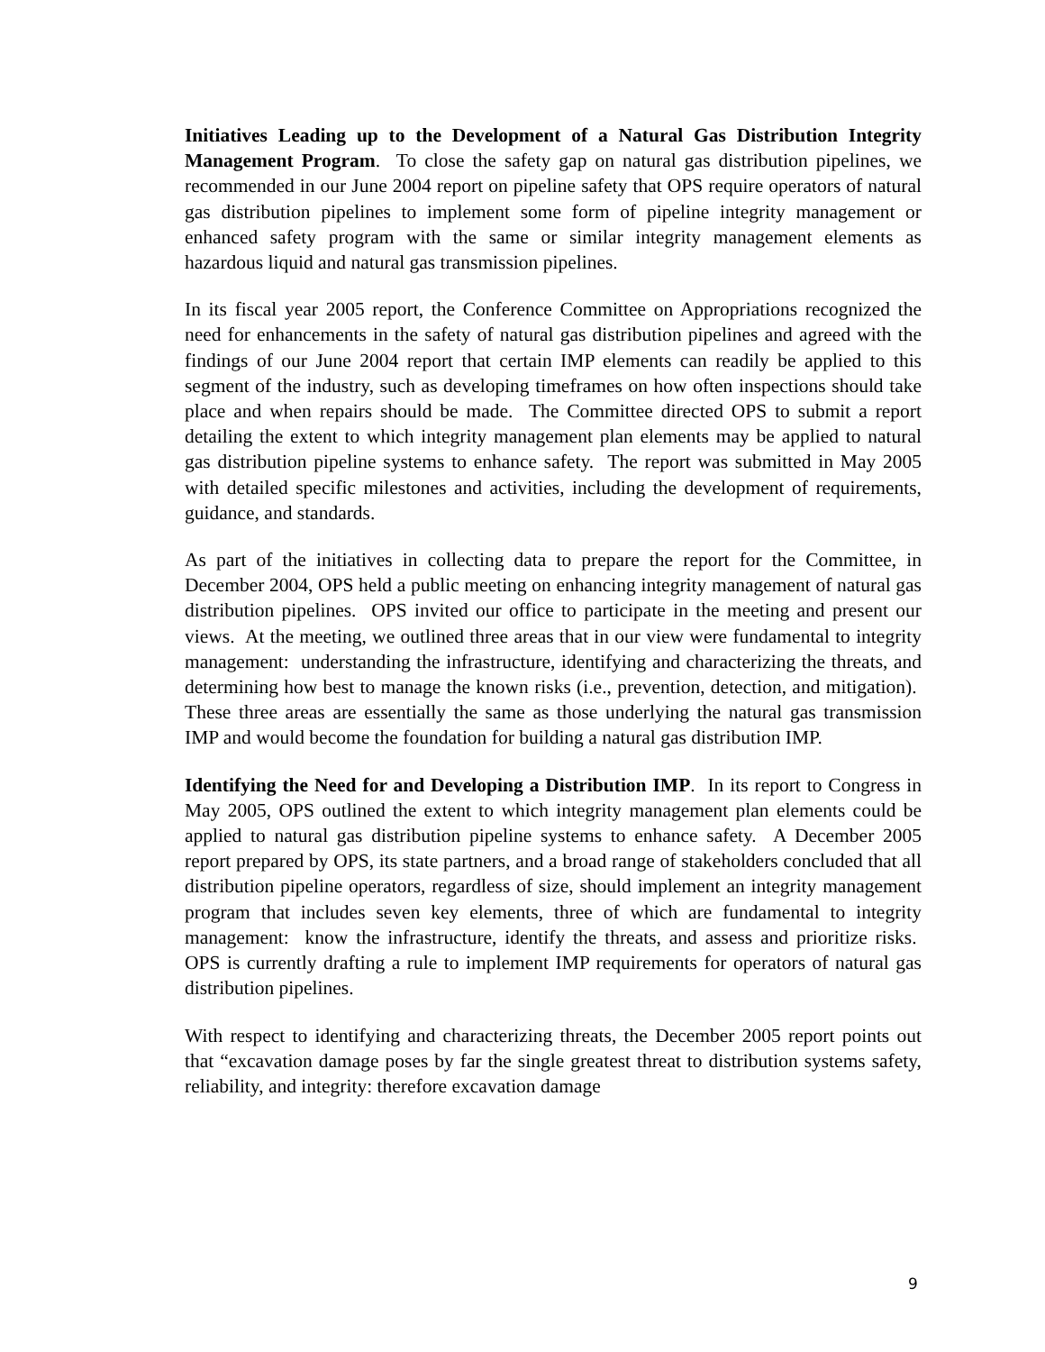Initiatives Leading up to the Development of a Natural Gas Distribution Integrity Management Program. To close the safety gap on natural gas distribution pipelines, we recommended in our June 2004 report on pipeline safety that OPS require operators of natural gas distribution pipelines to implement some form of pipeline integrity management or enhanced safety program with the same or similar integrity management elements as hazardous liquid and natural gas transmission pipelines.
In its fiscal year 2005 report, the Conference Committee on Appropriations recognized the need for enhancements in the safety of natural gas distribution pipelines and agreed with the findings of our June 2004 report that certain IMP elements can readily be applied to this segment of the industry, such as developing timeframes on how often inspections should take place and when repairs should be made. The Committee directed OPS to submit a report detailing the extent to which integrity management plan elements may be applied to natural gas distribution pipeline systems to enhance safety. The report was submitted in May 2005 with detailed specific milestones and activities, including the development of requirements, guidance, and standards.
As part of the initiatives in collecting data to prepare the report for the Committee, in December 2004, OPS held a public meeting on enhancing integrity management of natural gas distribution pipelines. OPS invited our office to participate in the meeting and present our views. At the meeting, we outlined three areas that in our view were fundamental to integrity management: understanding the infrastructure, identifying and characterizing the threats, and determining how best to manage the known risks (i.e., prevention, detection, and mitigation). These three areas are essentially the same as those underlying the natural gas transmission IMP and would become the foundation for building a natural gas distribution IMP.
Identifying the Need for and Developing a Distribution IMP. In its report to Congress in May 2005, OPS outlined the extent to which integrity management plan elements could be applied to natural gas distribution pipeline systems to enhance safety. A December 2005 report prepared by OPS, its state partners, and a broad range of stakeholders concluded that all distribution pipeline operators, regardless of size, should implement an integrity management program that includes seven key elements, three of which are fundamental to integrity management: know the infrastructure, identify the threats, and assess and prioritize risks. OPS is currently drafting a rule to implement IMP requirements for operators of natural gas distribution pipelines.
With respect to identifying and characterizing threats, the December 2005 report points out that “excavation damage poses by far the single greatest threat to distribution systems safety, reliability, and integrity: therefore excavation damage
9